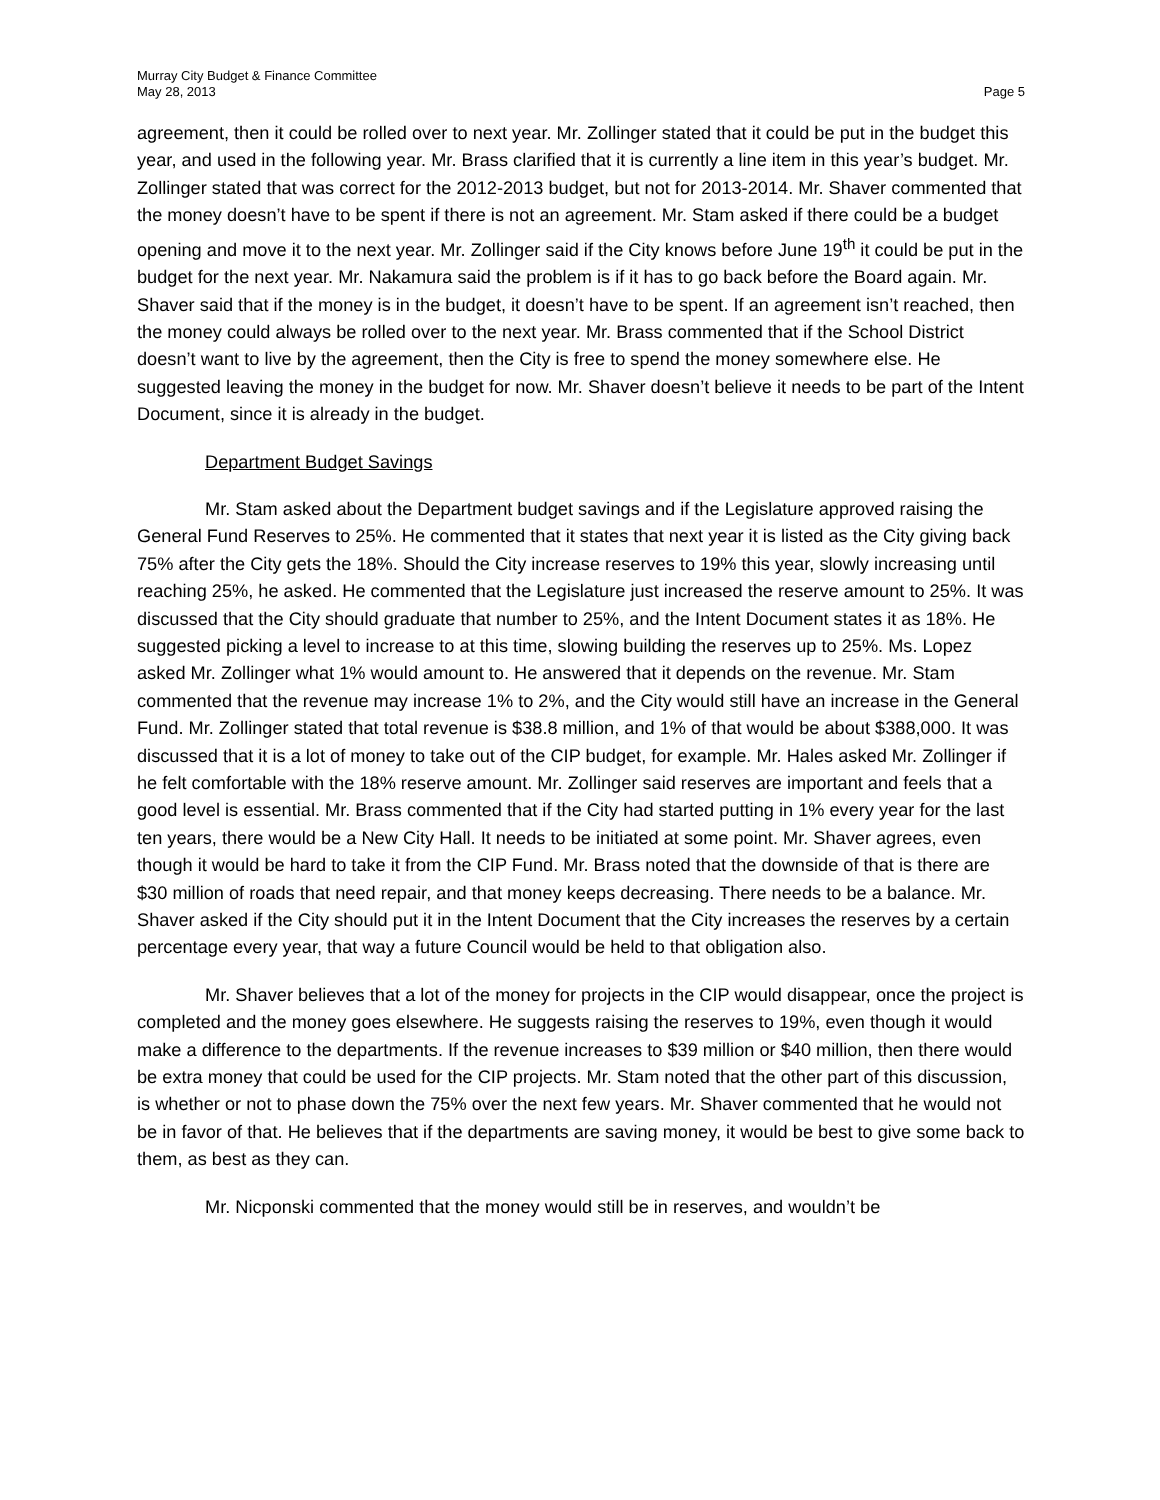Murray City Budget & Finance Committee
May 28, 2013
Page 5
agreement, then it could be rolled over to next year. Mr. Zollinger stated that it could be put in the budget this year, and used in the following year. Mr. Brass clarified that it is currently a line item in this year’s budget. Mr. Zollinger stated that was correct for the 2012-2013 budget, but not for 2013-2014. Mr. Shaver commented that the money doesn’t have to be spent if there is not an agreement. Mr. Stam asked if there could be a budget opening and move it to the next year. Mr. Zollinger said if the City knows before June 19<sup>th</sup> it could be put in the budget for the next year. Mr. Nakamura said the problem is if it has to go back before the Board again. Mr. Shaver said that if the money is in the budget, it doesn’t have to be spent. If an agreement isn’t reached, then the money could always be rolled over to the next year. Mr. Brass commented that if the School District doesn’t want to live by the agreement, then the City is free to spend the money somewhere else. He suggested leaving the money in the budget for now. Mr. Shaver doesn’t believe it needs to be part of the Intent Document, since it is already in the budget.
Department Budget Savings
Mr. Stam asked about the Department budget savings and if the Legislature approved raising the General Fund Reserves to 25%. He commented that it states that next year it is listed as the City giving back 75% after the City gets the 18%. Should the City increase reserves to 19% this year, slowly increasing until reaching 25%, he asked. He commented that the Legislature just increased the reserve amount to 25%. It was discussed that the City should graduate that number to 25%, and the Intent Document states it as 18%. He suggested picking a level to increase to at this time, slowing building the reserves up to 25%. Ms. Lopez asked Mr. Zollinger what 1% would amount to. He answered that it depends on the revenue. Mr. Stam commented that the revenue may increase 1% to 2%, and the City would still have an increase in the General Fund. Mr. Zollinger stated that total revenue is $38.8 million, and 1% of that would be about $388,000. It was discussed that it is a lot of money to take out of the CIP budget, for example. Mr. Hales asked Mr. Zollinger if he felt comfortable with the 18% reserve amount. Mr. Zollinger said reserves are important and feels that a good level is essential. Mr. Brass commented that if the City had started putting in 1% every year for the last ten years, there would be a New City Hall. It needs to be initiated at some point. Mr. Shaver agrees, even though it would be hard to take it from the CIP Fund. Mr. Brass noted that the downside of that is there are $30 million of roads that need repair, and that money keeps decreasing. There needs to be a balance. Mr. Shaver asked if the City should put it in the Intent Document that the City increases the reserves by a certain percentage every year, that way a future Council would be held to that obligation also.
Mr. Shaver believes that a lot of the money for projects in the CIP would disappear, once the project is completed and the money goes elsewhere. He suggests raising the reserves to 19%, even though it would make a difference to the departments. If the revenue increases to $39 million or $40 million, then there would be extra money that could be used for the CIP projects. Mr. Stam noted that the other part of this discussion, is whether or not to phase down the 75% over the next few years. Mr. Shaver commented that he would not be in favor of that. He believes that if the departments are saving money, it would be best to give some back to them, as best as they can.
Mr. Nicponski commented that the money would still be in reserves, and wouldn’t be